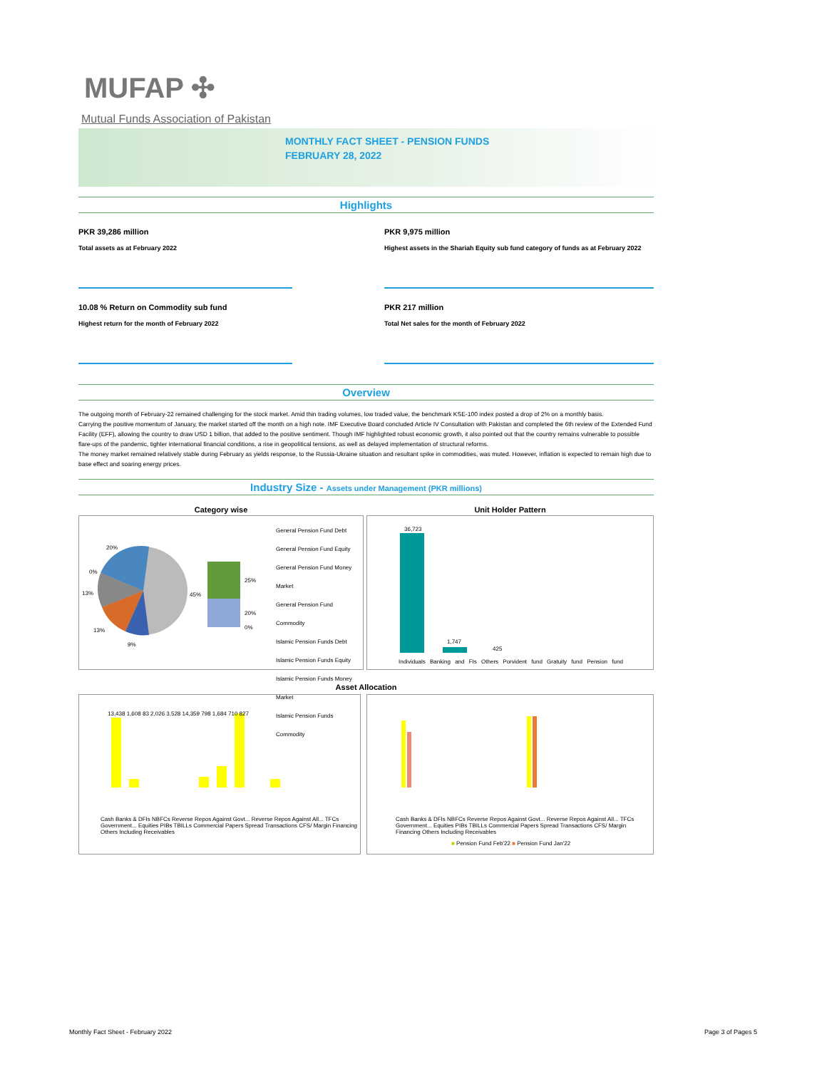MUFAP ✣
Mutual Funds Association of Pakistan
MONTHLY FACT SHEET - PENSION FUNDS
FEBRUARY 28, 2022
Highlights
PKR 39,286 million
Total assets as at February 2022
PKR 9,975 million
Highest assets in the Shariah Equity sub fund category of funds as at February 2022
10.08 % Return on Commodity sub fund
Highest return for the month of February 2022
PKR 217 million
Total Net sales for the month of February 2022
Overview
The outgoing month of February-22 remained challenging for the stock market. Amid thin trading volumes, low traded value, the benchmark KSE-100 index posted a drop of 2% on a monthly basis.
Carrying the positive momentum of January, the market started off the month on a high note. IMF Executive Board concluded Article IV Consultation with Pakistan and completed the 6th review of the Extended Fund Facility (EFF), allowing the country to draw USD 1 billion, that added to the positive sentiment. Though IMF highlighted robust economic growth, it also pointed out that the country remains vulnerable to possible flare-ups of the pandemic, tighter international financial conditions, a rise in geopolitical tensions, as well as delayed implementation of structural reforms.
The money market remained relatively stable during February as yields response, to the Russia-Ukraine situation and resultant spike in commodities, was muted. However, inflation is expected to remain high due to base effect and soaring energy prices.
Industry Size - Assets under Management (PKR millions)
Category wise
20%
0%
13%
13%
9%
45%
25%
20%
0%
General Pension Fund Debt
General Pension Fund Equity
General Pension Fund Money Market
General Pension Fund Commodity
Islamic Pension Funds Debt
Islamic Pension Funds Equity
Islamic Pension Funds Money Market
Islamic Pension Funds Commodity
Unit Holder Pattern
36,723
1,747
425
Individuals Banking and FIs Others Porvident fund Gratuity fund Pension fund
Asset Allocation
13,438 1,608 83 2,026 3,528 14,359 798 1,684 710 827
Cash Banks & DFIs NBFCs Reverse Repos Against Govt... Reverse Repos Against All... TFCs Government... Equities PIBs TBILLs Commercial Papers Spread Transactions CFS/ Margin Financing Others Including Receivables
Cash Banks & DFIs NBFCs Reverse Repos Against Govt... Reverse Repos Against All... TFCs Government... Equities PIBs TBILLs Commercial Papers Spread Transactions CFS/ Margin Financing Others Including Receivables
■ Pension Fund Feb'22 ■ Pension Fund Jan'22
Monthly Fact Sheet - February 2022
Page 3 of Pages 5